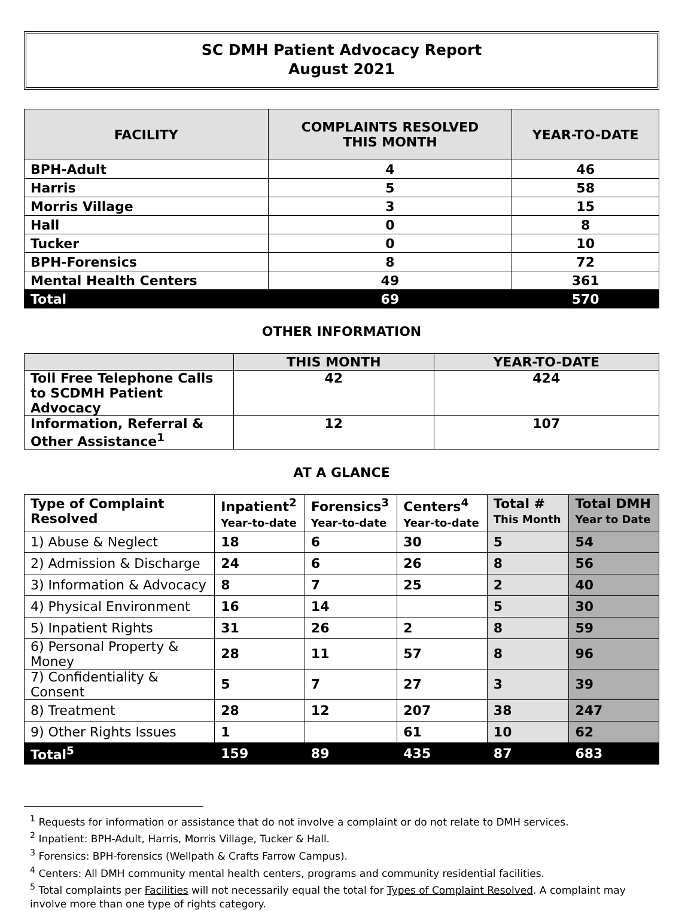SC DMH Patient Advocacy Report
August 2021
| FACILITY | COMPLAINTS RESOLVED THIS MONTH | YEAR-TO-DATE |
| --- | --- | --- |
| BPH-Adult | 4 | 46 |
| Harris | 5 | 58 |
| Morris Village | 3 | 15 |
| Hall | 0 | 8 |
| Tucker | 0 | 10 |
| BPH-Forensics | 8 | 72 |
| Mental Health Centers | 49 | 361 |
| Total | 69 | 570 |
OTHER INFORMATION
| | THIS MONTH | YEAR-TO-DATE |
| --- | --- | --- |
| Toll Free Telephone Calls to SCDMH Patient Advocacy | 42 | 424 |
| Information, Referral & Other Assistance<sup>1</sup> | 12 | 107 |
AT A GLANCE
| Type of Complaint Resolved | Inpatient<sup>2</sup> Year-to-date | Forensics<sup>3</sup> Year-to-date | Centers<sup>4</sup> Year-to-date | Total # This Month | Total DMH Year to Date |
| --- | --- | --- | --- | --- | --- |
| 1) Abuse & Neglect | 18 | 6 | 30 | 5 | 54 |
| 2) Admission & Discharge | 24 | 6 | 26 | 8 | 56 |
| 3) Information & Advocacy | 8 | 7 | 25 | 2 | 40 |
| 4) Physical Environment | 16 | 14 | | 5 | 30 |
| 5) Inpatient Rights | 31 | 26 | 2 | 8 | 59 |
| 6) Personal Property & Money | 28 | 11 | 57 | 8 | 96 |
| 7) Confidentiality & Consent | 5 | 7 | 27 | 3 | 39 |
| 8) Treatment | 28 | 12 | 207 | 38 | 247 |
| 9) Other Rights Issues | 1 | | 61 | 10 | 62 |
| Total<sup>5</sup> | 159 | 89 | 435 | 87 | 683 |
<sup>1</sup> Requests for information or assistance that do not involve a complaint or do not relate to DMH services.
<sup>2</sup> Inpatient: BPH-Adult, Harris, Morris Village, Tucker & Hall.
<sup>3</sup> Forensics: BPH-forensics (Wellpath & Crafts Farrow Campus).
<sup>4</sup> Centers: All DMH community mental health centers, programs and community residential facilities.
<sup>5</sup> Total complaints per Facilities will not necessarily equal the total for Types of Complaint Resolved. A complaint may involve more than one type of rights category.